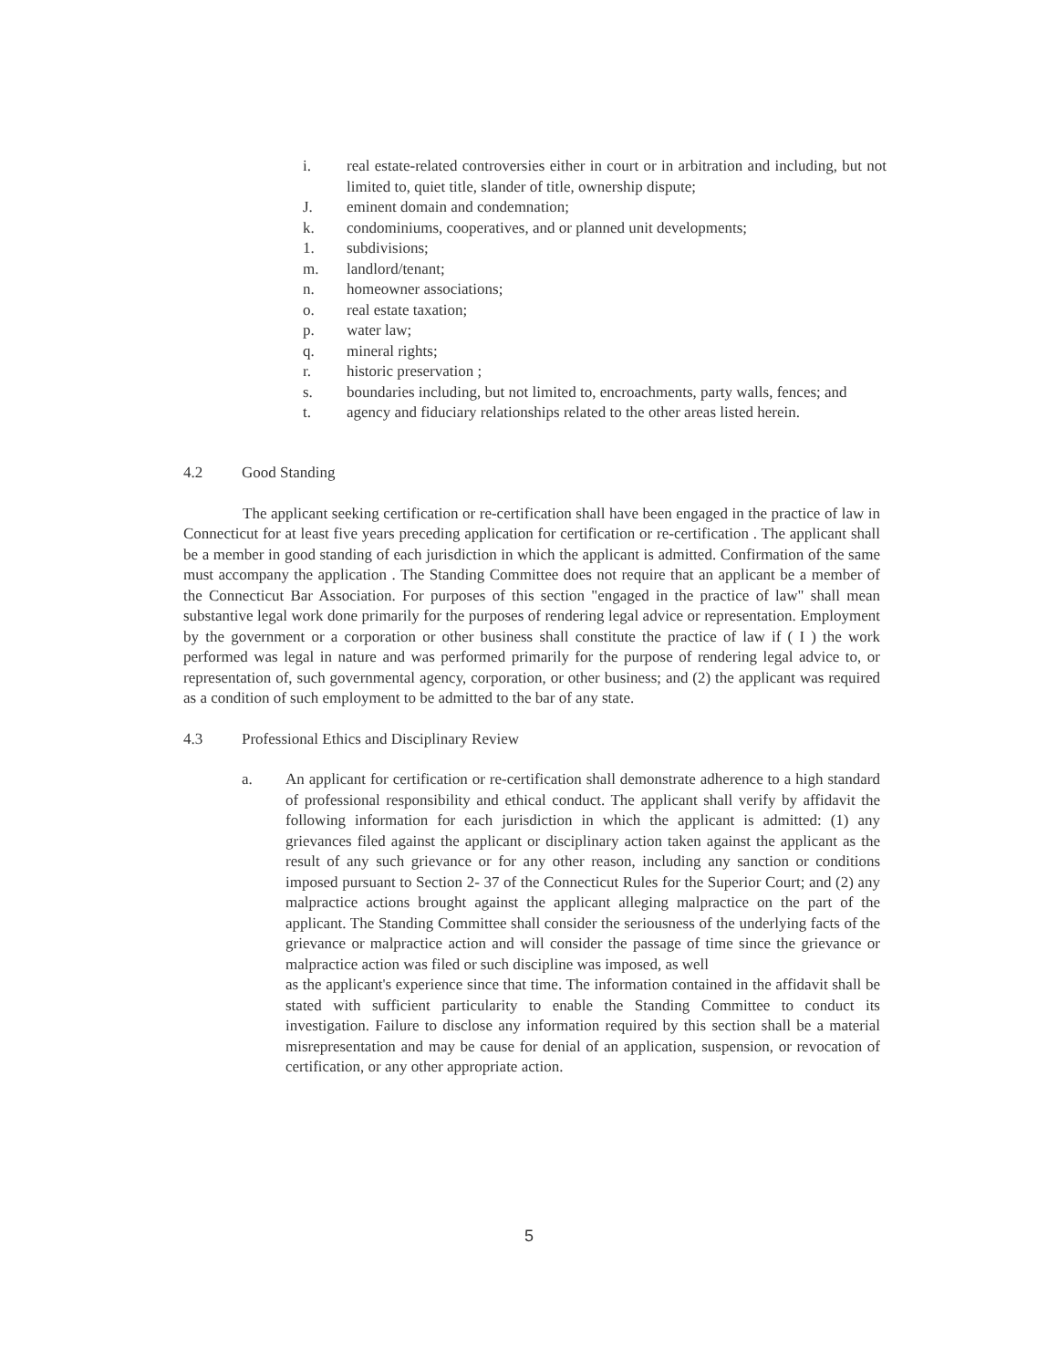i. real estate-related controversies either in court or in arbitration and including, but not limited to, quiet title, slander of title, ownership dispute;
J. eminent domain and condemnation;
k. condominiums, cooperatives, and or planned unit developments;
1. subdivisions;
m. landlord/tenant;
n. homeowner associations;
o. real estate taxation;
p. water law;
q. mineral rights;
r. historic preservation ;
s. boundaries including, but not limited to, encroachments, party walls, fences; and
t. agency and fiduciary relationships related to the other areas listed herein.
4.2 Good Standing
The applicant seeking certification or re-certification shall have been engaged in the practice of law in Connecticut for at least five years preceding application for certification or re-certification . The applicant shall be a member in good standing of each jurisdiction in which the applicant is admitted. Confirmation of the same must accompany the application . The Standing Committee does not require that an applicant be a member of the Connecticut Bar Association. For purposes of this section "engaged in the practice of law" shall mean substantive legal work done primarily for the purposes of rendering legal advice or representation. Employment by the government or a corporation or other business shall constitute the practice of law if ( I ) the work performed was legal in nature and was performed primarily for the purpose of rendering legal advice to, or representation of, such governmental agency, corporation, or other business; and (2) the applicant was required as a condition of such employment to be admitted to the bar of any state.
4.3 Professional Ethics and Disciplinary Review
a. An applicant for certification or re-certification shall demonstrate adherence to a high standard of professional responsibility and ethical conduct. The applicant shall verify by affidavit the following information for each jurisdiction in which the applicant is admitted: (1) any grievances filed against the applicant or disciplinary action taken against the applicant as the result of any such grievance or for any other reason, including any sanction or conditions imposed pursuant to Section 2- 37 of the Connecticut Rules for the Superior Court; and (2) any malpractice actions brought against the applicant alleging malpractice on the part of the applicant. The Standing Committee shall consider the seriousness of the underlying facts of the grievance or malpractice action and will consider the passage of time since the grievance or malpractice action was filed or such discipline was imposed, as well
as the applicant's experience since that time. The information contained in the affidavit shall be stated with sufficient particularity to enable the Standing Committee to conduct its investigation. Failure to disclose any information required by this section shall be a material misrepresentation and may be cause for denial of an application, suspension, or revocation of certification, or any other appropriate action.
5